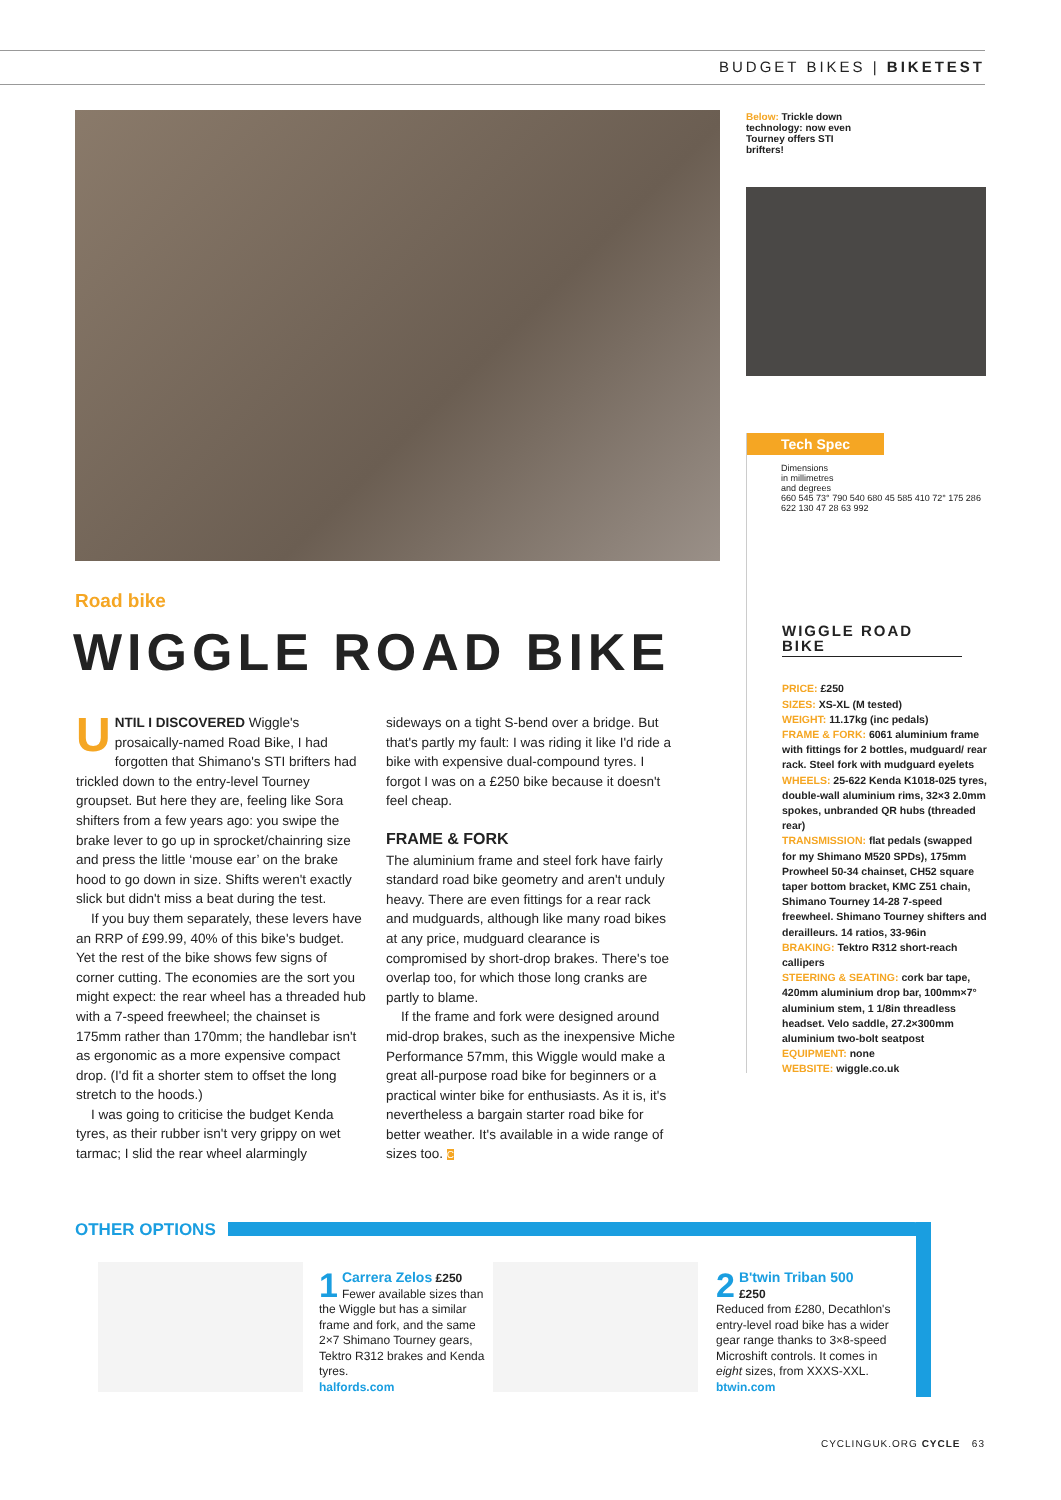BUDGET BIKES | BIKETEST
Below: Trickle down technology: now even Tourney offers STI brifters!
Road bike
WIGGLE ROAD BIKE
UNTIL I DISCOVERED Wiggle's prosaically-named Road Bike, I had forgotten that Shimano's STI brifters had trickled down to the entry-level Tourney groupset. But here they are, feeling like Sora shifters from a few years ago: you swipe the brake lever to go up in sprocket/chainring size and press the little ‘mouse ear’ on the brake hood to go down in size. Shifts weren't exactly slick but didn't miss a beat during the test.
If you buy them separately, these levers have an RRP of £99.99, 40% of this bike's budget. Yet the rest of the bike shows few signs of corner cutting. The economies are the sort you might expect: the rear wheel has a threaded hub with a 7-speed freewheel; the chainset is 175mm rather than 170mm; the handlebar isn't as ergonomic as a more expensive compact drop. (I'd fit a shorter stem to offset the long stretch to the hoods.)
I was going to criticise the budget Kenda tyres, as their rubber isn't very grippy on wet tarmac; I slid the rear wheel alarmingly
sideways on a tight S-bend over a bridge. But that's partly my fault: I was riding it like I'd ride a bike with expensive dual-compound tyres. I forgot I was on a £250 bike because it doesn't feel cheap.
FRAME & FORK
The aluminium frame and steel fork have fairly standard road bike geometry and aren't unduly heavy. There are even fittings for a rear rack and mudguards, although like many road bikes at any price, mudguard clearance is compromised by short-drop brakes. There's toe overlap too, for which those long cranks are partly to blame.
If the frame and fork were designed around mid-drop brakes, such as the inexpensive Miche Performance 57mm, this Wiggle would make a great all-purpose road bike for beginners or a practical winter bike for enthusiasts. As it is, it's nevertheless a bargain starter road bike for better weather. It's available in a wide range of sizes too. C
Tech Spec
Dimensions
in millimetres
and degrees
660 545 73° 790 540 680 45 585 410 72° 175 286 622 130 47 28 63 992
WIGGLE ROAD BIKE
PRICE: £250
SIZES: XS-XL (M tested)
WEIGHT: 11.17kg (inc pedals)
FRAME & FORK: 6061 aluminium frame with fittings for 2 bottles, mudguard/ rear rack. Steel fork with mudguard eyelets
WHEELS: 25-622 Kenda K1018-025 tyres, double-wall aluminium rims, 32×3 2.0mm spokes, unbranded QR hubs (threaded rear)
TRANSMISSION: flat pedals (swapped for my Shimano M520 SPDs), 175mm Prowheel 50-34 chainset, CH52 square taper bottom bracket, KMC Z51 chain, Shimano Tourney 14-28 7-speed freewheel. Shimano Tourney shifters and derailleurs. 14 ratios, 33-96in
BRAKING: Tektro R312 short-reach callipers
STEERING & SEATING: cork bar tape, 420mm aluminium drop bar, 100mm×7° aluminium stem, 1 1/8in threadless headset. Velo saddle, 27.2×300mm aluminium two-bolt seatpost
EQUIPMENT: none
WEBSITE: wiggle.co.uk
OTHER OPTIONS
1 Carrera Zelos £250
Fewer available sizes than the Wiggle but has a similar frame and fork, and the same 2×7 Shimano Tourney gears, Tektro R312 brakes and Kenda tyres.
halfords.com
2 B'twin Triban 500
£250
Reduced from £280, Decathlon's entry-level road bike has a wider gear range thanks to 3×8-speed Microshift controls. It comes in eight sizes, from XXXS-XXL.
btwin.com
CYCLINGUK.ORG CYCLE 63